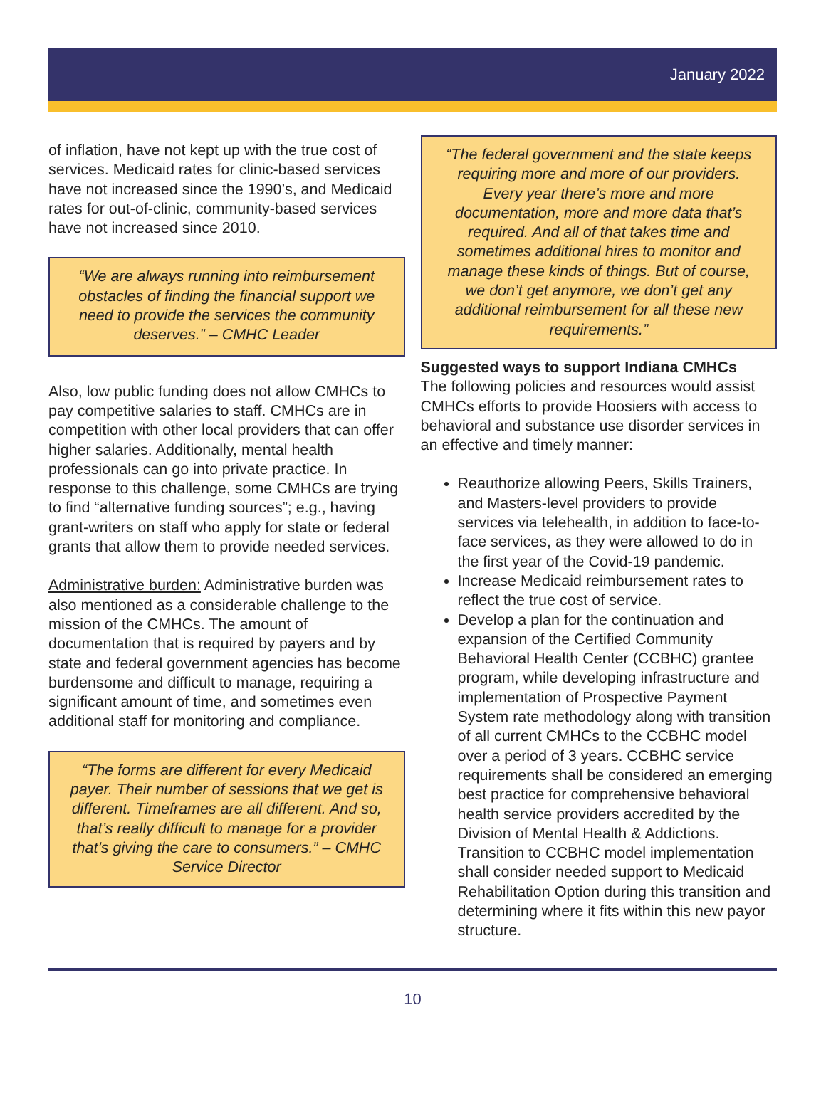January 2022
of inflation, have not kept up with the true cost of services. Medicaid rates for clinic-based services have not increased since the 1990’s, and Medicaid rates for out-of-clinic, community-based services have not increased since 2010.
“We are always running into reimbursement obstacles of finding the financial support we need to provide the services the community deserves.” – CMHC Leader
Also, low public funding does not allow CMHCs to pay competitive salaries to staff. CMHCs are in competition with other local providers that can offer higher salaries. Additionally, mental health professionals can go into private practice. In response to this challenge, some CMHCs are trying to find “alternative funding sources”; e.g., having grant-writers on staff who apply for state or federal grants that allow them to provide needed services.
Administrative burden: Administrative burden was also mentioned as a considerable challenge to the mission of the CMHCs. The amount of documentation that is required by payers and by state and federal government agencies has become burdensome and difficult to manage, requiring a significant amount of time, and sometimes even additional staff for monitoring and compliance.
“The forms are different for every Medicaid payer. Their number of sessions that we get is different. Timeframes are all different. And so, that’s really difficult to manage for a provider that’s giving the care to consumers.” – CMHC Service Director
“The federal government and the state keeps requiring more and more of our providers. Every year there’s more and more documentation, more and more data that’s required. And all of that takes time and sometimes additional hires to monitor and manage these kinds of things. But of course, we don’t get anymore, we don’t get any additional reimbursement for all these new requirements.”
Suggested ways to support Indiana CMHCs
The following policies and resources would assist CMHCs efforts to provide Hoosiers with access to behavioral and substance use disorder services in an effective and timely manner:
Reauthorize allowing Peers, Skills Trainers, and Masters-level providers to provide services via telehealth, in addition to face-to-face services, as they were allowed to do in the first year of the Covid-19 pandemic.
Increase Medicaid reimbursement rates to reflect the true cost of service.
Develop a plan for the continuation and expansion of the Certified Community Behavioral Health Center (CCBHC) grantee program, while developing infrastructure and implementation of Prospective Payment System rate methodology along with transition of all current CMHCs to the CCBHC model over a period of 3 years. CCBHC service requirements shall be considered an emerging best practice for comprehensive behavioral health service providers accredited by the Division of Mental Health & Addictions. Transition to CCBHC model implementation shall consider needed support to Medicaid Rehabilitation Option during this transition and determining where it fits within this new payor structure.
10